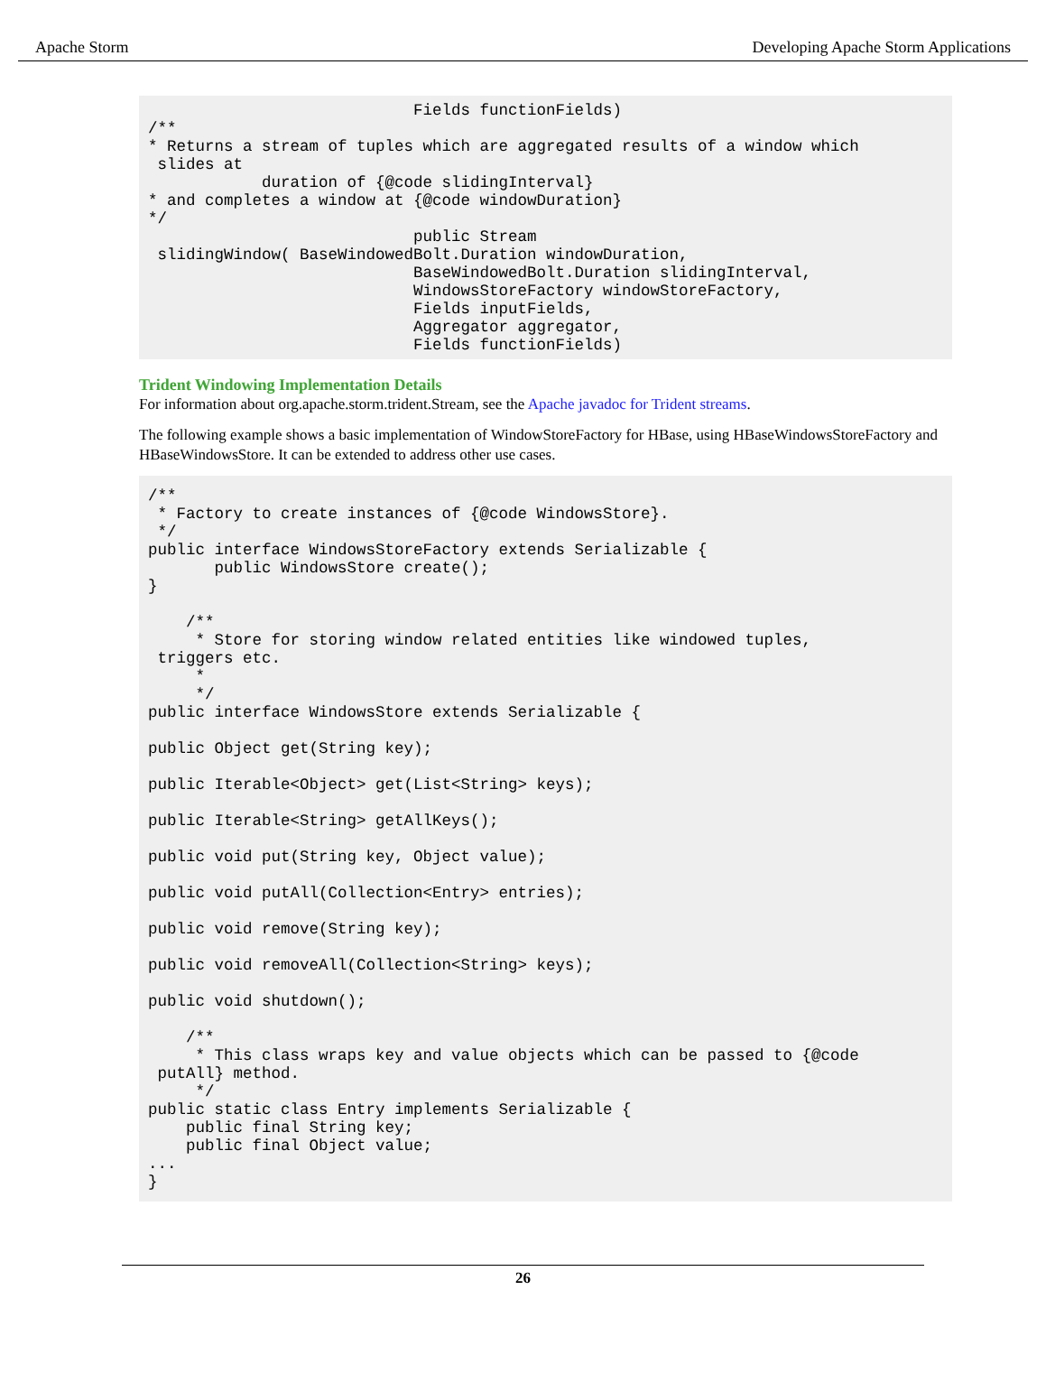Apache Storm Developing Apache Storm Applications
                            Fields functionFields)
/**
* Returns a stream of tuples which are aggregated results of a window which
 slides at
            duration of {@code slidingInterval}
* and completes a window at {@code windowDuration}
*/
                            public Stream
 slidingWindow( BaseWindowedBolt.Duration windowDuration,
                            BaseWindowedBolt.Duration slidingInterval,
                            WindowsStoreFactory windowStoreFactory,
                            Fields inputFields,
                            Aggregator aggregator,
                            Fields functionFields)
Trident Windowing Implementation Details
For information about org.apache.storm.trident.Stream, see the Apache javadoc for Trident streams.
The following example shows a basic implementation of WindowStoreFactory for HBase, using HBaseWindowsStoreFactory and HBaseWindowsStore. It can be extended to address other use cases.
/**
 * Factory to create instances of {@code WindowsStore}.
 */
public interface WindowsStoreFactory extends Serializable {
       public WindowsStore create();
}

    /**
     * Store for storing window related entities like windowed tuples,
 triggers etc.
     *
     */
public interface WindowsStore extends Serializable {

public Object get(String key);

public Iterable<Object> get(List<String> keys);

public Iterable<String> getAllKeys();

public void put(String key, Object value);

public void putAll(Collection<Entry> entries);

public void remove(String key);

public void removeAll(Collection<String> keys);

public void shutdown();

    /**
     * This class wraps key and value objects which can be passed to {@code
 putAll} method.
     */
public static class Entry implements Serializable {
    public final String key;
    public final Object value;
...
}
26